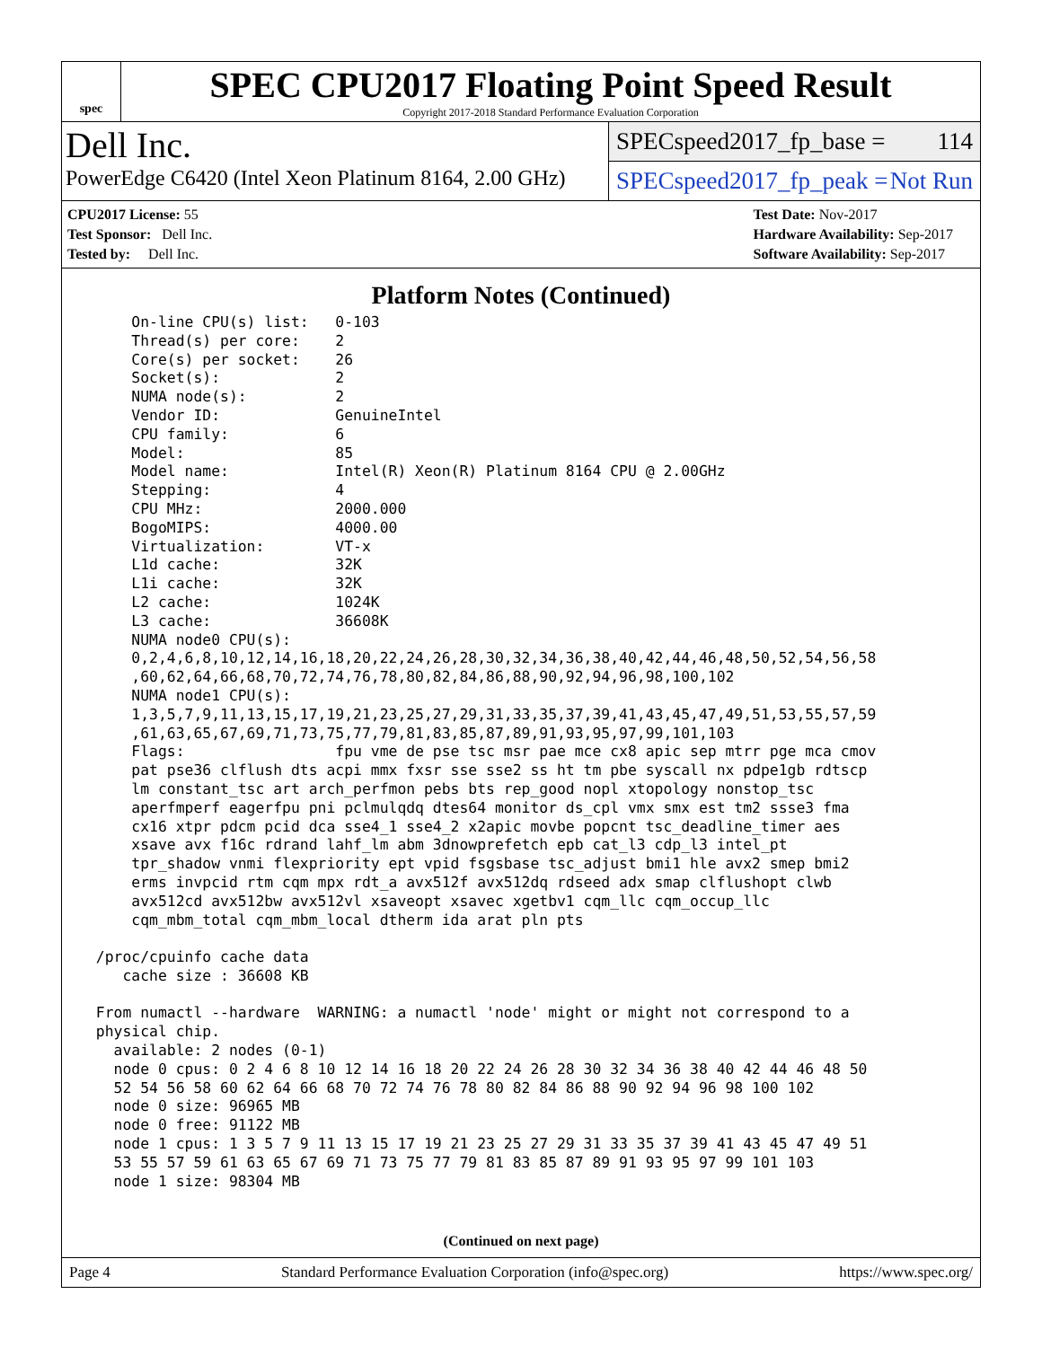spec
SPEC CPU2017 Floating Point Speed Result
Copyright 2017-2018 Standard Performance Evaluation Corporation
Dell Inc.
PowerEdge C6420 (Intel Xeon Platinum 8164, 2.00 GHz)
SPECspeed2017_fp_base = 114
SPECspeed2017_fp_peak = Not Run
CPU2017 License: 55
Test Sponsor: Dell Inc.
Tested by: Dell Inc.
Test Date: Nov-2017
Hardware Availability: Sep-2017
Software Availability: Sep-2017
Platform Notes (Continued)
     On-line CPU(s) list:   0-103
     Thread(s) per core:    2
     Core(s) per socket:    26
     Socket(s):             2
     NUMA node(s):          2
     Vendor ID:             GenuineIntel
     CPU family:            6
     Model:                 85
     Model name:            Intel(R) Xeon(R) Platinum 8164 CPU @ 2.00GHz
     Stepping:              4
     CPU MHz:               2000.000
     BogoMIPS:              4000.00
     Virtualization:        VT-x
     L1d cache:             32K
     L1i cache:             32K
     L2 cache:              1024K
     L3 cache:              36608K
     NUMA node0 CPU(s):
     0,2,4,6,8,10,12,14,16,18,20,22,24,26,28,30,32,34,36,38,40,42,44,46,48,50,52,54,56,58
     ,60,62,64,66,68,70,72,74,76,78,80,82,84,86,88,90,92,94,96,98,100,102
     NUMA node1 CPU(s):
     1,3,5,7,9,11,13,15,17,19,21,23,25,27,29,31,33,35,37,39,41,43,45,47,49,51,53,55,57,59
     ,61,63,65,67,69,71,73,75,77,79,81,83,85,87,89,91,93,95,97,99,101,103
     Flags:                 fpu vme de pse tsc msr pae mce cx8 apic sep mtrr pge mca cmov
     pat pse36 clflush dts acpi mmx fxsr sse sse2 ss ht tm pbe syscall nx pdpe1gb rdtscp
     lm constant_tsc art arch_perfmon pebs bts rep_good nopl xtopology nonstop_tsc
     aperfmperf eagerfpu pni pclmulqdq dtes64 monitor ds_cpl vmx smx est tm2 ssse3 fma
     cx16 xtpr pdcm pcid dca sse4_1 sse4_2 x2apic movbe popcnt tsc_deadline_timer aes
     xsave avx f16c rdrand lahf_lm abm 3dnowprefetch epb cat_l3 cdp_l3 intel_pt
     tpr_shadow vnmi flexpriority ept vpid fsgsbase tsc_adjust bmi1 hle avx2 smep bmi2
     erms invpcid rtm cqm mpx rdt_a avx512f avx512dq rdseed adx smap clflushopt clwb
     avx512cd avx512bw avx512vl xsaveopt xsavec xgetbv1 cqm_llc cqm_occup_llc
     cqm_mbm_total cqm_mbm_local dtherm ida arat pln pts

 /proc/cpuinfo cache data
    cache size : 36608 KB

 From numactl --hardware  WARNING: a numactl 'node' might or might not correspond to a
 physical chip.
   available: 2 nodes (0-1)
   node 0 cpus: 0 2 4 6 8 10 12 14 16 18 20 22 24 26 28 30 32 34 36 38 40 42 44 46 48 50
   52 54 56 58 60 62 64 66 68 70 72 74 76 78 80 82 84 86 88 90 92 94 96 98 100 102
   node 0 size: 96965 MB
   node 0 free: 91122 MB
   node 1 cpus: 1 3 5 7 9 11 13 15 17 19 21 23 25 27 29 31 33 35 37 39 41 43 45 47 49 51
   53 55 57 59 61 63 65 67 69 71 73 75 77 79 81 83 85 87 89 91 93 95 97 99 101 103
   node 1 size: 98304 MB
(Continued on next page)
Page 4 Standard Performance Evaluation Corporation (info@spec.org) https://www.spec.org/